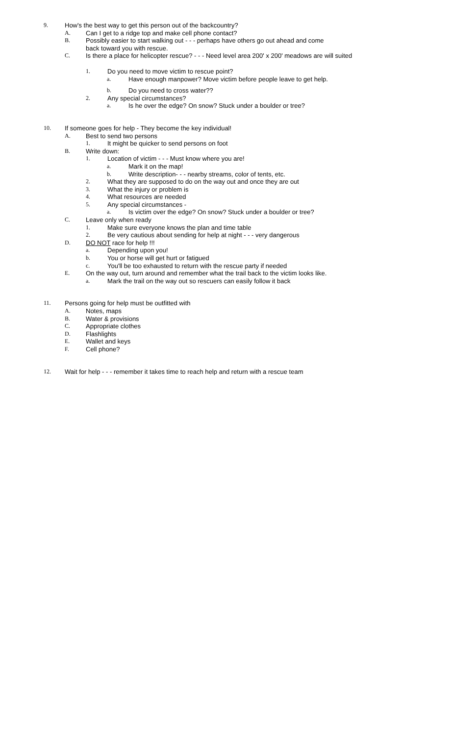9. How's the best way to get this person out of the backcountry?
A. Can I get to a ridge top and make cell phone contact?
B. Possibly easier to start walking out - - - perhaps have others go out ahead and come
back toward you with rescue.
C. Is there a place for helicopter rescue? - - - Need level area 200' x 200' meadows are will suited
1. Do you need to move victim to rescue point?
a. Have enough manpower? Move victim before people leave to get help.
b. Do you need to cross water??
2. Any special circumstances?
a. Is he over the edge? On snow? Stuck under a boulder or tree?
10. If someone goes for help - They become the key individual!
A. Best to send two persons
1. It might be quicker to send persons on foot
B. Write down:
1. Location of victim - - - Must know where you are!
a. Mark it on the map!
b. Write description- - - nearby streams, color of tents, etc.
2. What they are supposed to do on the way out and once they are out
3. What the injury or problem is
4. What resources are needed
5. Any special circumstances -
a. Is victim over the edge? On snow? Stuck under a boulder or tree?
C. Leave only when ready
1. Make sure everyone knows the plan and time table
2. Be very cautious about sending for help at night - - - very dangerous
D. DO NOT race for help !!!
a. Depending upon you!
b. You or horse will get hurt or fatigued
c. You'll be too exhausted to return with the rescue party if needed
E. On the way out, turn around and remember what the trail back to the victim looks like.
a. Mark the trail on the way out so rescuers can easily follow it back
11. Persons going for help must be outfitted with
A. Notes, maps
B. Water & provisions
C. Appropriate clothes
D. Flashlights
E. Wallet and keys
F. Cell phone?
12. Wait for help - - - remember it takes time to reach help and return with a rescue team